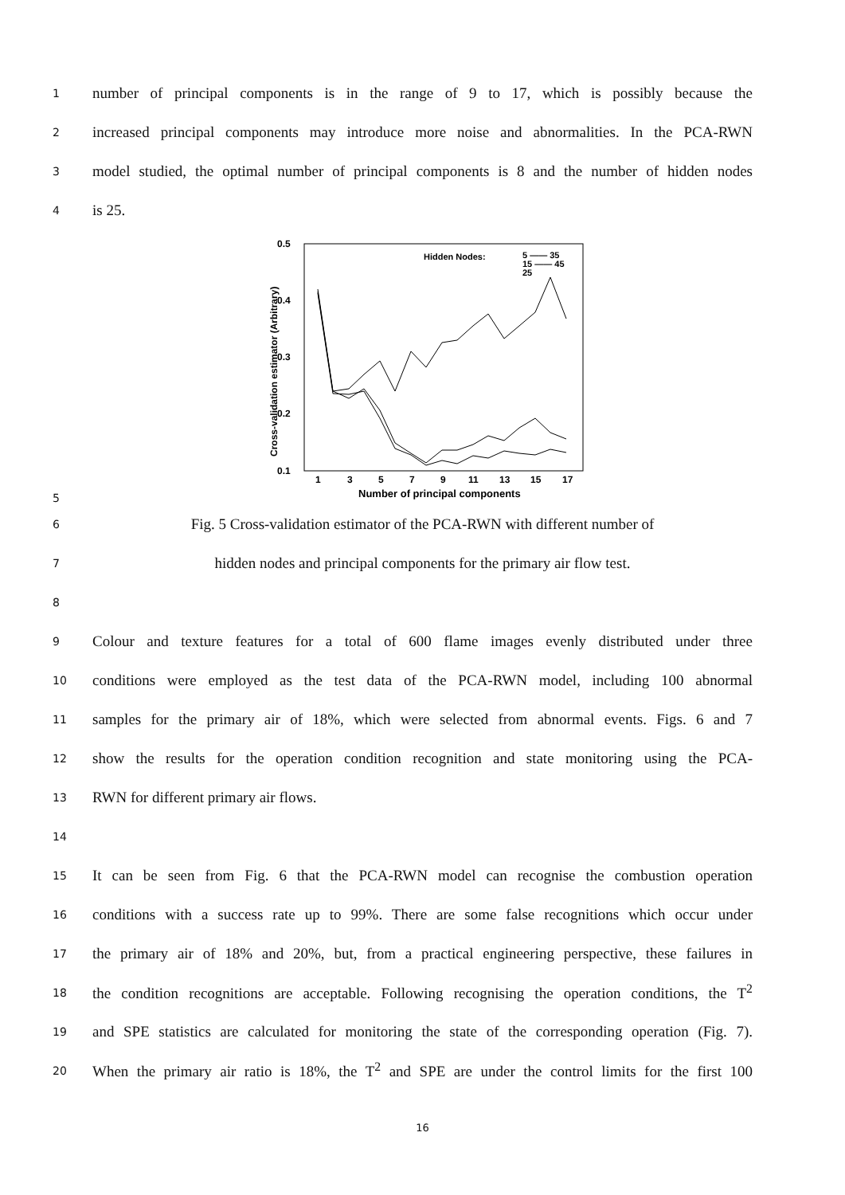1 number of principal components is in the range of 9 to 17, which is possibly because the
2 increased principal components may introduce more noise and abnormalities. In the PCA-RWN
3 model studied, the optimal number of principal components is 8 and the number of hidden nodes
4 is 25.
5
0.5
0.4
0.3
0.2
0.1
1
3
5
7
9
11
13
15
17
Number of principal components
Cross-validation estimator (Arbitrary)
Hidden Nodes:
5 —— 35
15 —— 45
25
6 Fig. 5 Cross-validation estimator of the PCA-RWN with different number of
7 hidden nodes and principal components for the primary air flow test.
8
9 Colour and texture features for a total of 600 flame images evenly distributed under three
10 conditions were employed as the test data of the PCA-RWN model, including 100 abnormal
11 samples for the primary air of 18%, which were selected from abnormal events. Figs. 6 and 7
12 show the results for the operation condition recognition and state monitoring using the PCA-
13 RWN for different primary air flows.
14
15 It can be seen from Fig. 6 that the PCA-RWN model can recognise the combustion operation
16 conditions with a success rate up to 99%. There are some false recognitions which occur under
17 the primary air of 18% and 20%, but, from a practical engineering perspective, these failures in
18 the condition recognitions are acceptable. Following recognising the operation conditions, the T<sup>2</sup>
19 and SPE statistics are calculated for monitoring the state of the corresponding operation (Fig. 7).
20 When the primary air ratio is 18%, the T<sup>2</sup> and SPE are under the control limits for the first 100
16